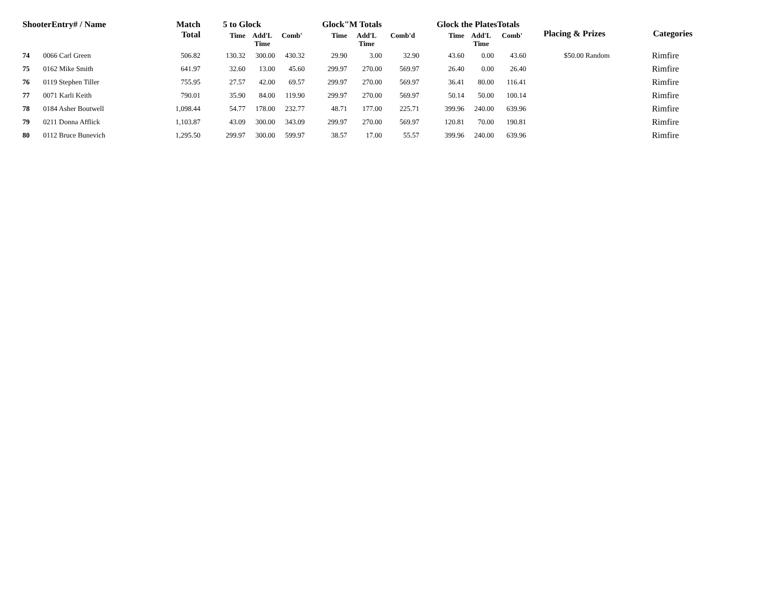| ShooterEntry# / Name | | Match Total | 5 to Glock | | | Glock"M Totals | | | Glock the PlatesTotals | | | Placing & Prizes | Categories |
| --- | --- | --- | --- | --- | --- | --- | --- | --- | --- | --- | --- | --- | --- |
| | | | Time | Add'L Time | Comb' | Time | Add'L Time | Comb'd | Time | Add'L Time | Comb' | | |
| 74 | 0066 Carl Green | 506.82 | 130.32 | 300.00 | 430.32 | 29.90 | 3.00 | 32.90 | 43.60 | 0.00 | 43.60 | $50.00 Random | Rimfire |
| 75 | 0162 Mike Smith | 641.97 | 32.60 | 13.00 | 45.60 | 299.97 | 270.00 | 569.97 | 26.40 | 0.00 | 26.40 | | Rimfire |
| 76 | 0119 Stephen Tiller | 755.95 | 27.57 | 42.00 | 69.57 | 299.97 | 270.00 | 569.97 | 36.41 | 80.00 | 116.41 | | Rimfire |
| 77 | 0071 Karli Keith | 790.01 | 35.90 | 84.00 | 119.90 | 299.97 | 270.00 | 569.97 | 50.14 | 50.00 | 100.14 | | Rimfire |
| 78 | 0184 Asher Boutwell | 1,098.44 | 54.77 | 178.00 | 232.77 | 48.71 | 177.00 | 225.71 | 399.96 | 240.00 | 639.96 | | Rimfire |
| 79 | 0211 Donna Afflick | 1,103.87 | 43.09 | 300.00 | 343.09 | 299.97 | 270.00 | 569.97 | 120.81 | 70.00 | 190.81 | | Rimfire |
| 80 | 0112 Bruce Bunevich | 1,295.50 | 299.97 | 300.00 | 599.97 | 38.57 | 17.00 | 55.57 | 399.96 | 240.00 | 639.96 | | Rimfire |